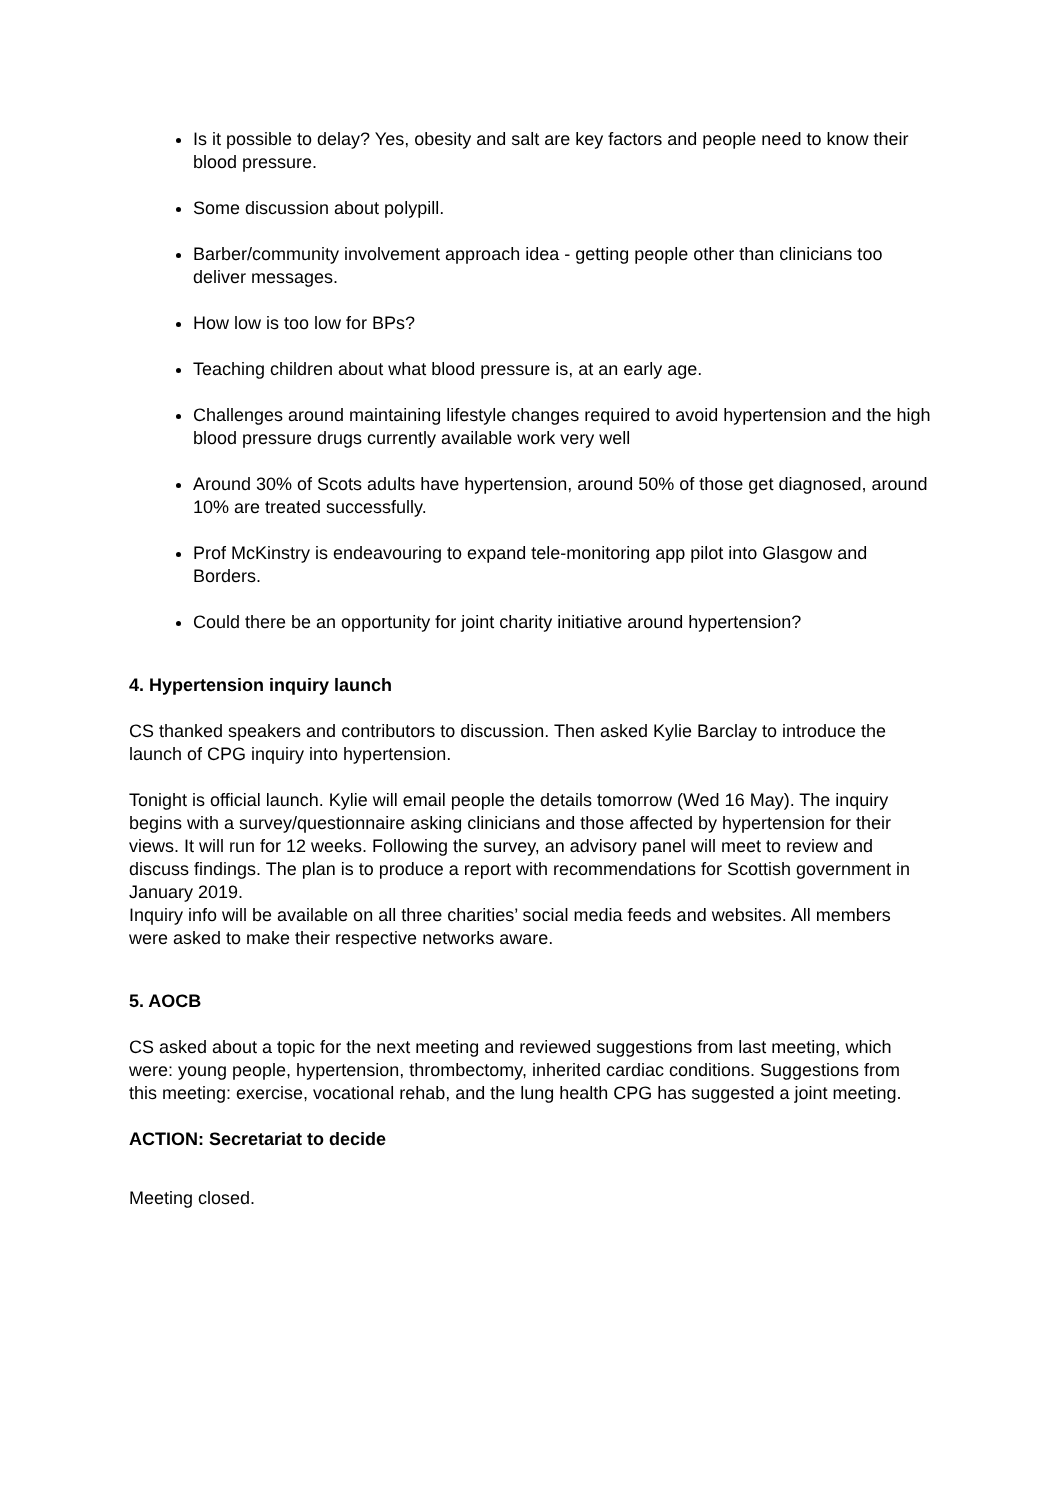Is it possible to delay? Yes, obesity and salt are key factors and people need to know their blood pressure.
Some discussion about polypill.
Barber/community involvement approach idea - getting people other than clinicians too deliver messages.
How low is too low for BPs?
Teaching children about what blood pressure is, at an early age.
Challenges around maintaining lifestyle changes required to avoid hypertension and the high blood pressure drugs currently available work very well
Around 30% of Scots adults have hypertension, around 50% of those get diagnosed, around 10% are treated successfully.
Prof McKinstry is endeavouring to expand tele-monitoring app pilot into Glasgow and Borders.
Could there be an opportunity for joint charity initiative around hypertension?
4. Hypertension inquiry launch
CS thanked speakers and contributors to discussion. Then asked Kylie Barclay to introduce the launch of CPG inquiry into hypertension.
Tonight is official launch. Kylie will email people the details tomorrow (Wed 16 May). The inquiry begins with a survey/questionnaire asking clinicians and those affected by hypertension for their views. It will run for 12 weeks. Following the survey, an advisory panel will meet to review and discuss findings. The plan is to produce a report with recommendations for Scottish government in January 2019.
Inquiry info will be available on all three charities’ social media feeds and websites. All members were asked to make their respective networks aware.
5. AOCB
CS asked about a topic for the next meeting and reviewed suggestions from last meeting, which were: young people, hypertension, thrombectomy, inherited cardiac conditions. Suggestions from this meeting: exercise, vocational rehab, and the lung health CPG has suggested a joint meeting.
ACTION: Secretariat to decide
Meeting closed.